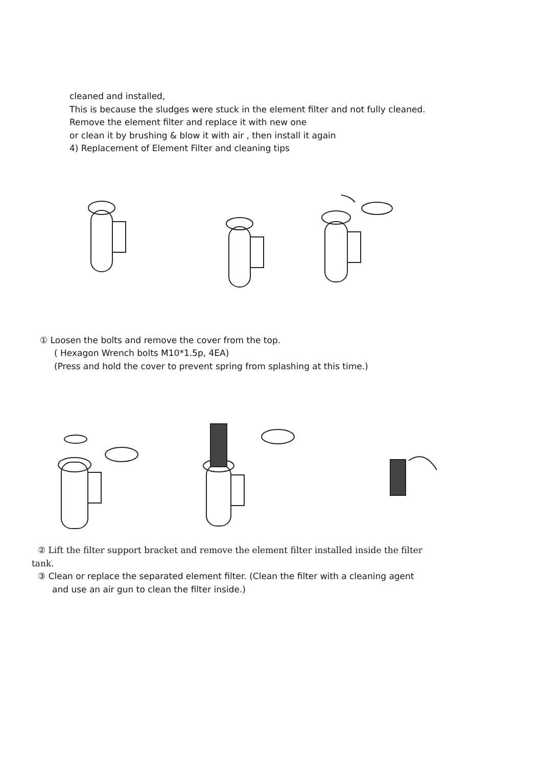cleaned and installed,
This is because the sludges were stuck in the element filter and not fully cleaned.
Remove the element filter and replace it with new one
or clean it by brushing & blow it with air , then install it again
4) Replacement of Element Filter and cleaning tips
① Loosen the bolts and remove the cover from the top.
( Hexagon Wrench bolts M10*1.5p, 4EA)
(Press and hold the cover to prevent spring from splashing at this time.)
② Lift the filter support bracket and remove the element filter installed inside the filter
tank.
③ Clean or replace the separated element filter. (Clean the filter with a cleaning agent
and use an air gun to clean the filter inside.)